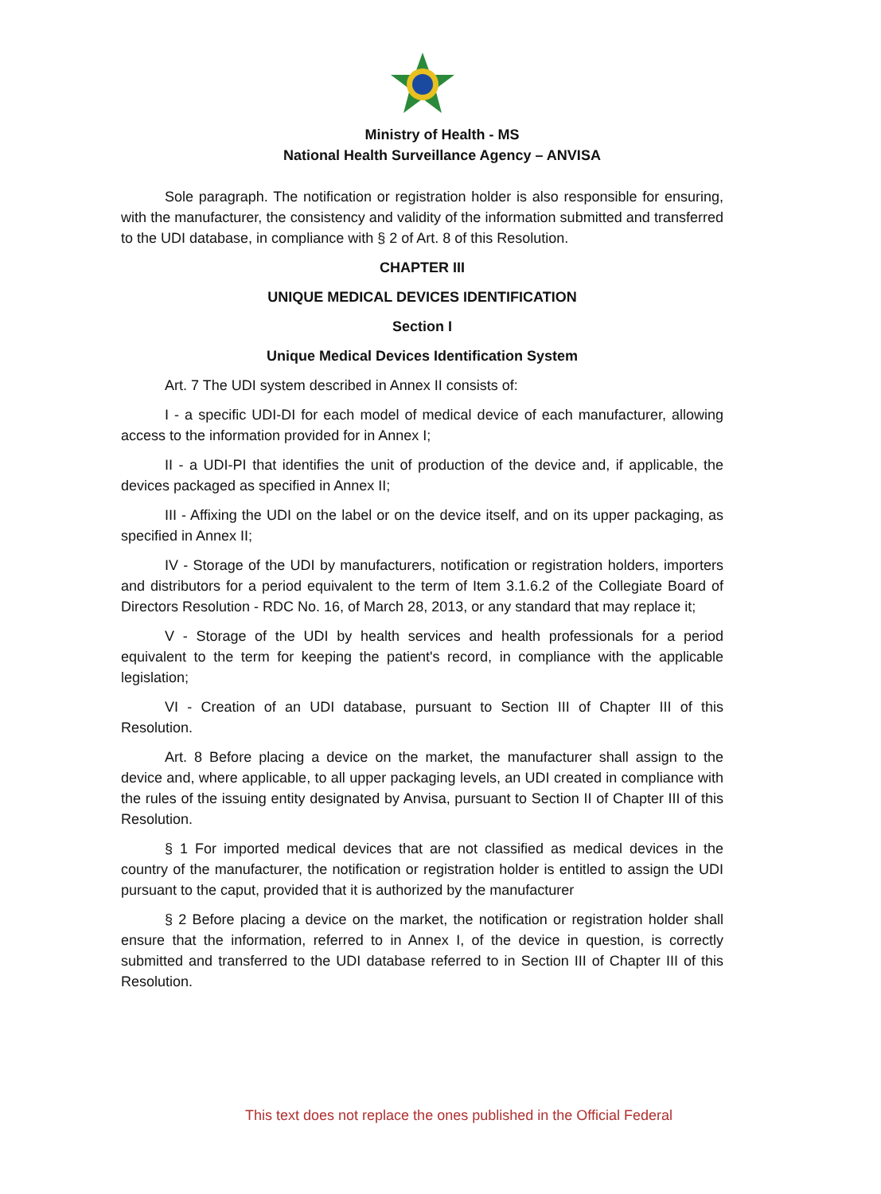Ministry of Health - MS
National Health Surveillance Agency – ANVISA
Sole paragraph. The notification or registration holder is also responsible for ensuring, with the manufacturer, the consistency and validity of the information submitted and transferred to the UDI database, in compliance with § 2 of Art. 8 of this Resolution.
CHAPTER III
UNIQUE MEDICAL DEVICES IDENTIFICATION
Section I
Unique Medical Devices Identification System
Art. 7 The UDI system described in Annex II consists of:
I - a specific UDI-DI for each model of medical device of each manufacturer, allowing access to the information provided for in Annex I;
II - a UDI-PI that identifies the unit of production of the device and, if applicable, the devices packaged as specified in Annex II;
III - Affixing the UDI on the label or on the device itself, and on its upper packaging, as specified in Annex II;
IV - Storage of the UDI by manufacturers, notification or registration holders, importers and distributors for a period equivalent to the term of Item 3.1.6.2 of the Collegiate Board of Directors Resolution - RDC No. 16, of March 28, 2013, or any standard that may replace it;
V - Storage of the UDI by health services and health professionals for a period equivalent to the term for keeping the patient's record, in compliance with the applicable legislation;
VI - Creation of an UDI database, pursuant to Section III of Chapter III of this Resolution.
Art. 8 Before placing a device on the market, the manufacturer shall assign to the device and, where applicable, to all upper packaging levels, an UDI created in compliance with the rules of the issuing entity designated by Anvisa, pursuant to Section II of Chapter III of this Resolution.
§ 1 For imported medical devices that are not classified as medical devices in the country of the manufacturer, the notification or registration holder is entitled to assign the UDI pursuant to the caput, provided that it is authorized by the manufacturer
§ 2 Before placing a device on the market, the notification or registration holder shall ensure that the information, referred to in Annex I, of the device in question, is correctly submitted and transferred to the UDI database referred to in Section III of Chapter III of this Resolution.
This text does not replace the ones published in the Official Federal